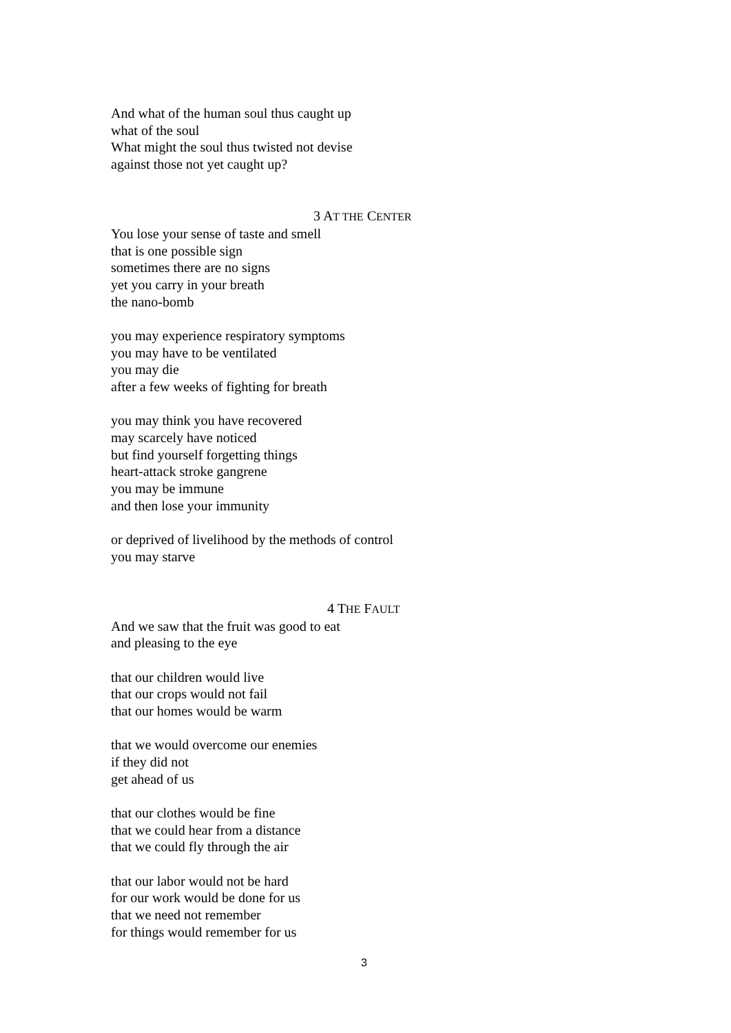And what of the human soul thus caught up
what of the soul
What might the soul thus twisted not devise
against those not yet caught up?
3 AT THE CENTER
You lose your sense of taste and smell
that is one possible sign
sometimes there are no signs
yet you carry in your breath
the nano-bomb
you may experience respiratory symptoms
you may have to be ventilated
you may die
after a few weeks of fighting for breath
you may think you have recovered
may scarcely have noticed
but find yourself forgetting things
heart-attack stroke gangrene
you may be immune
and then lose your immunity
or deprived of livelihood by the methods of control
you may starve
4 THE FAULT
And we saw that the fruit was good to eat
and pleasing to the eye
that our children would live
that our crops would not fail
that our homes would be warm
that we would overcome our enemies
if they did not
get ahead of us
that our clothes would be fine
that we could hear from a distance
that we could fly through the air
that our labor would not be hard
for our work would be done for us
that we need not remember
for things would remember for us
3